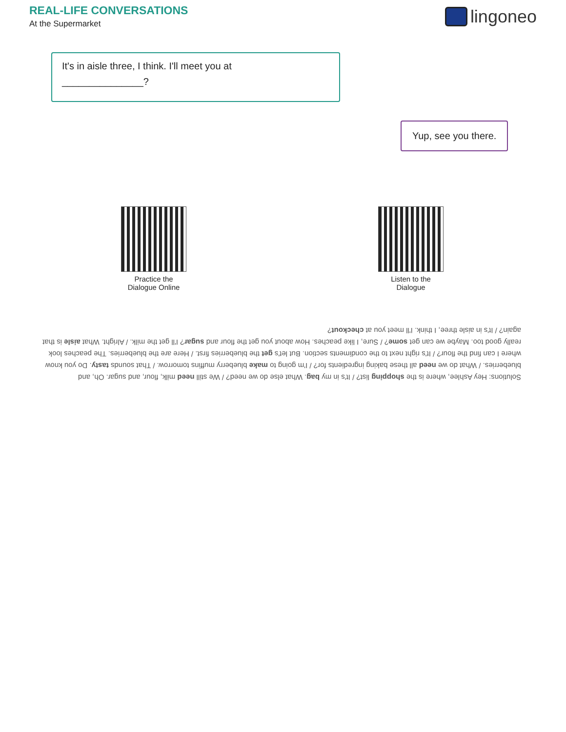REAL-LIFE CONVERSATIONS
At the Supermarket
lingoneo
It's in aisle three, I think. I'll meet you at
_______________?
Yup, see you there.
Practice the
Dialogue Online
Listen to the
Dialogue
Solutions: Hey Ashlee, where is the shopping list? / It's in my bag. What else do we need? / We still need milk, flour, and sugar. Oh, and blueberries. / What do we need all these baking ingredients for? / I'm going to make blueberry muffins tomorrow. / That sounds tasty. Do you know where I can find the flour? / It's right next to the condiments section. But let's get the blueberries first. / Here are the blueberries. The peaches look really good too. Maybe we can get some? / Sure, I like peaches. How about you get the flour and sugar? I'll get the milk. / Alright. What aisle is that again? / It's in aisle three, I think. I'll meet you at checkout?